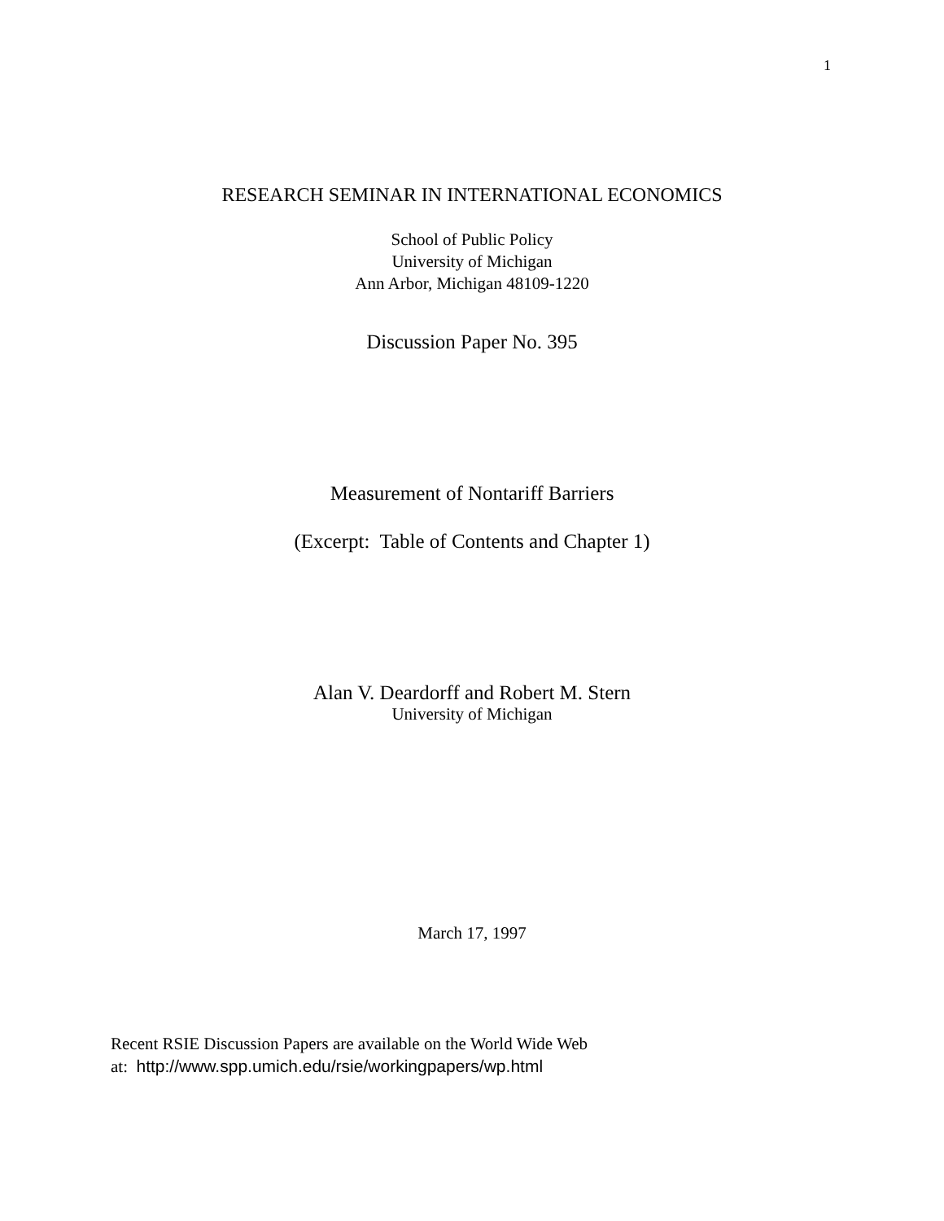1
RESEARCH SEMINAR IN INTERNATIONAL ECONOMICS
School of Public Policy
University of Michigan
Ann Arbor, Michigan 48109-1220
Discussion Paper No. 395
Measurement of Nontariff Barriers
(Excerpt: Table of Contents and Chapter 1)
Alan V. Deardorff and Robert M. Stern
University of Michigan
March 17, 1997
Recent RSIE Discussion Papers are available on the World Wide Web
at: http://www.spp.umich.edu/rsie/workingpapers/wp.html